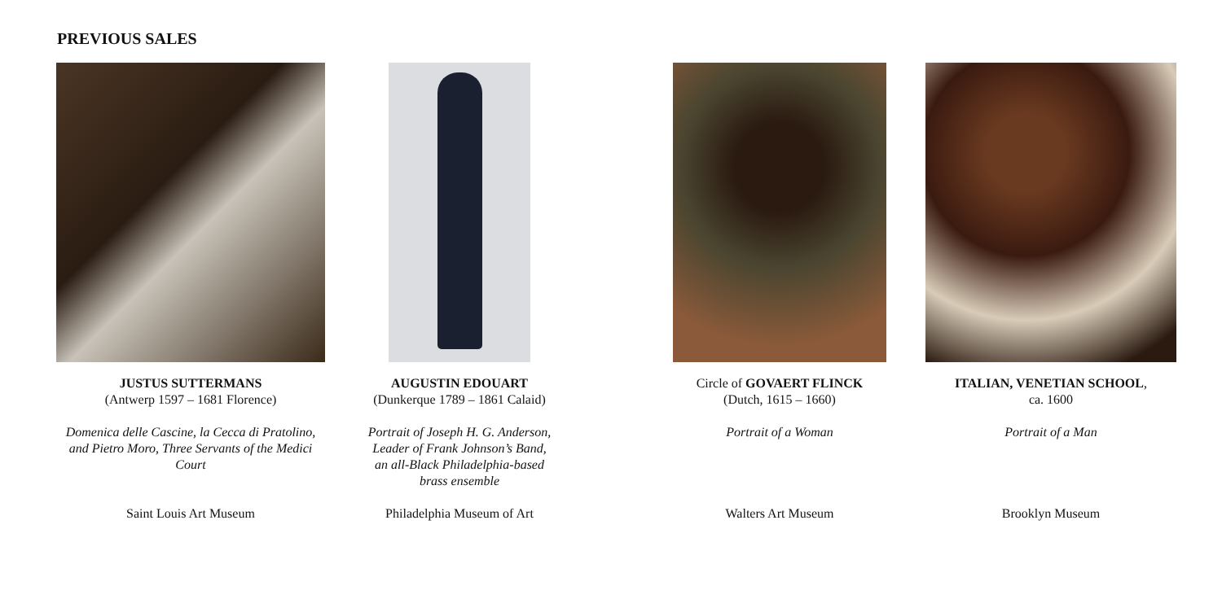PREVIOUS SALES
JUSTUS SUTTERMANS
(Antwerp 1597 – 1681 Florence)
Domenica delle Cascine, la Cecca di Pratolino, and Pietro Moro, Three Servants of the Medici Court
Saint Louis Art Museum
AUGUSTIN EDOUART
(Dunkerque 1789 – 1861 Calaid)
Portrait of Joseph H. G. Anderson, Leader of Frank Johnson’s Band, an all-Black Philadelphia-based brass ensemble
Philadelphia Museum of Art
Circle of GOVAERT FLINCK
(Dutch, 1615 – 1660)
Portrait of a Woman
Walters Art Museum
ITALIAN, VENETIAN SCHOOL,
ca. 1600
Portrait of a Man
Brooklyn Museum